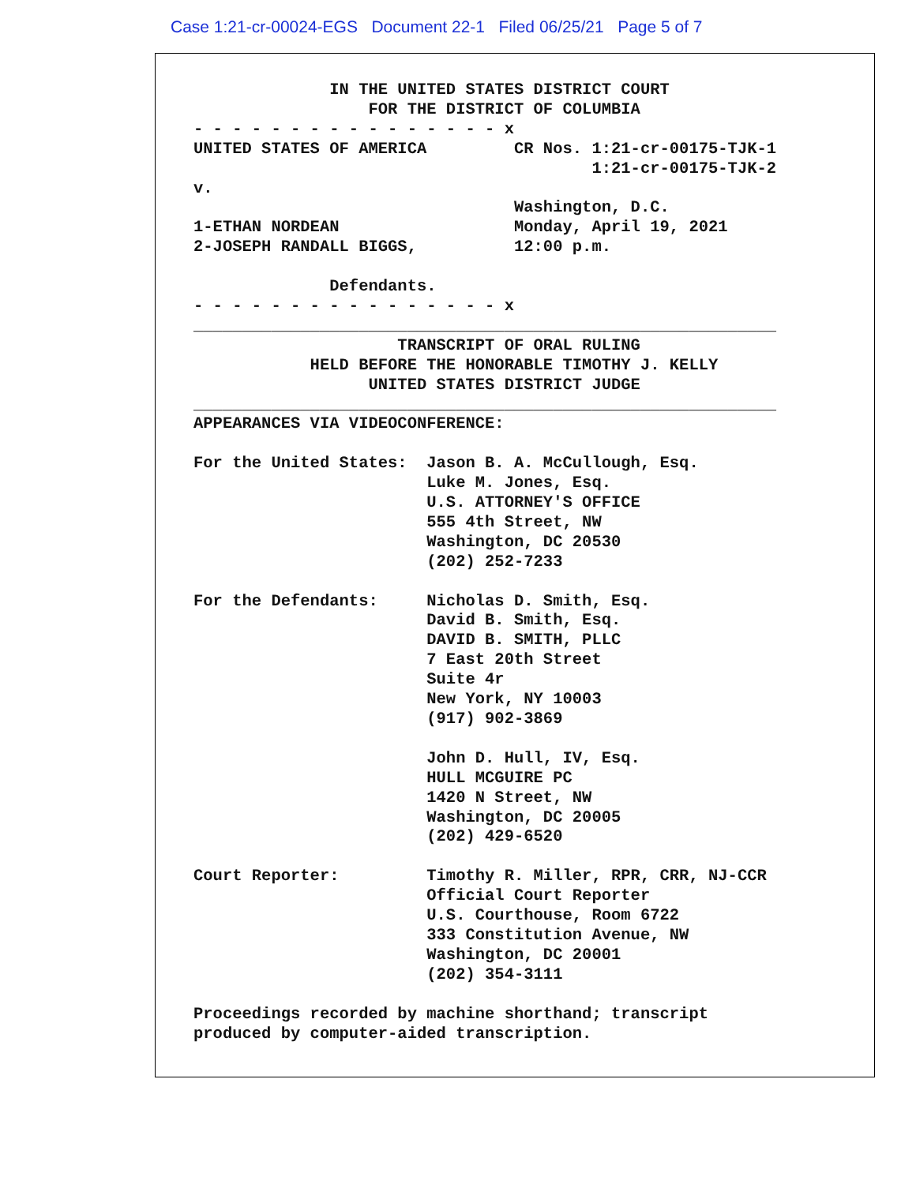Case 1:21-cr-00024-EGS Document 22-1 Filed 06/25/21 Page 5 of 7
              IN THE UNITED STATES DISTRICT COURT
                  FOR THE DISTRICT OF COLUMBIA
- - - - - - - - - - - - - - - - x
UNITED STATES OF AMERICA         CR Nos. 1:21-cr-00175-TJK-1
                                         1:21-cr-00175-TJK-2
v.
                                 Washington, D.C.
1-ETHAN NORDEAN                  Monday, April 19, 2021
2-JOSEPH RANDALL BIGGS,          12:00 p.m.

              Defendants.
- - - - - - - - - - - - - - - - x
____________________________________________________________
                     TRANSCRIPT OF ORAL RULING
            HELD BEFORE THE HONORABLE TIMOTHY J. KELLY
                  UNITED STATES DISTRICT JUDGE
____________________________________________________________
APPEARANCES VIA VIDEOCONFERENCE:

For the United States:  Jason B. A. McCullough, Esq.
                        Luke M. Jones, Esq.
                        U.S. ATTORNEY'S OFFICE
                        555 4th Street, NW
                        Washington, DC 20530
                        (202) 252-7233

For the Defendants:     Nicholas D. Smith, Esq.
                        David B. Smith, Esq.
                        DAVID B. SMITH, PLLC
                        7 East 20th Street
                        Suite 4r
                        New York, NY 10003
                        (917) 902-3869

                        John D. Hull, IV, Esq.
                        HULL MCGUIRE PC
                        1420 N Street, NW
                        Washington, DC 20005
                        (202) 429-6520

Court Reporter:         Timothy R. Miller, RPR, CRR, NJ-CCR
                        Official Court Reporter
                        U.S. Courthouse, Room 6722
                        333 Constitution Avenue, NW
                        Washington, DC 20001
                        (202) 354-3111

Proceedings recorded by machine shorthand; transcript
produced by computer-aided transcription.